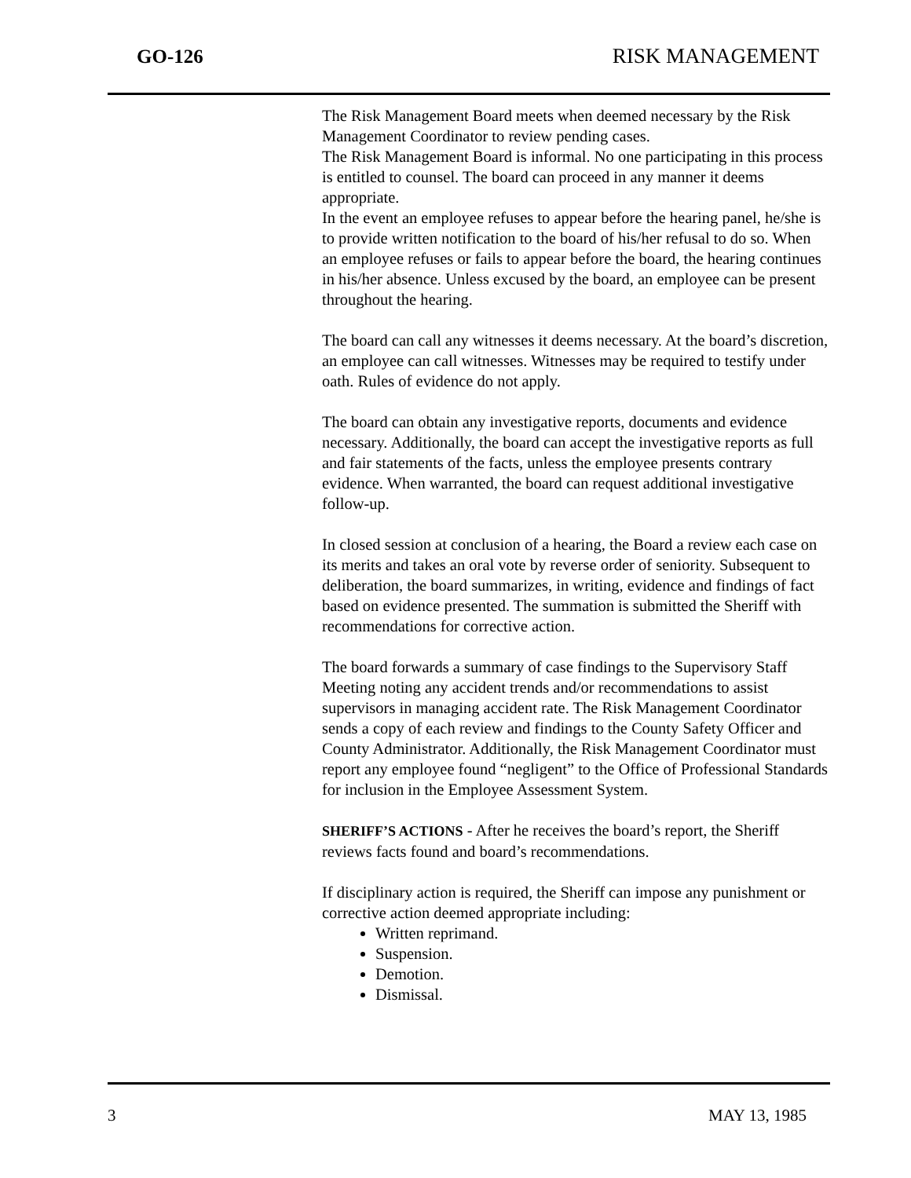GO-126 RISK MANAGEMENT
The Risk Management Board meets when deemed necessary by the Risk Management Coordinator to review pending cases.
The Risk Management Board is informal. No one participating in this process is entitled to counsel. The board can proceed in any manner it deems appropriate.
In the event an employee refuses to appear before the hearing panel, he/she is to provide written notification to the board of his/her refusal to do so. When an employee refuses or fails to appear before the board, the hearing continues in his/her absence. Unless excused by the board, an employee can be present throughout the hearing.
The board can call any witnesses it deems necessary. At the board’s discretion, an employee can call witnesses. Witnesses may be required to testify under oath. Rules of evidence do not apply.
The board can obtain any investigative reports, documents and evidence necessary. Additionally, the board can accept the investigative reports as full and fair statements of the facts, unless the employee presents contrary evidence. When warranted, the board can request additional investigative follow-up.
In closed session at conclusion of a hearing, the Board a review each case on its merits and takes an oral vote by reverse order of seniority. Subsequent to deliberation, the board summarizes, in writing, evidence and findings of fact based on evidence presented. The summation is submitted the Sheriff with recommendations for corrective action.
The board forwards a summary of case findings to the Supervisory Staff Meeting noting any accident trends and/or recommendations to assist supervisors in managing accident rate. The Risk Management Coordinator sends a copy of each review and findings to the County Safety Officer and County Administrator. Additionally, the Risk Management Coordinator must report any employee found “negligent” to the Office of Professional Standards for inclusion in the Employee Assessment System.
SHERIFF’S ACTIONS - After he receives the board’s report, the Sheriff reviews facts found and board’s recommendations.
If disciplinary action is required, the Sheriff can impose any punishment or corrective action deemed appropriate including:
Written reprimand.
Suspension.
Demotion.
Dismissal.
3 MAY 13, 1985